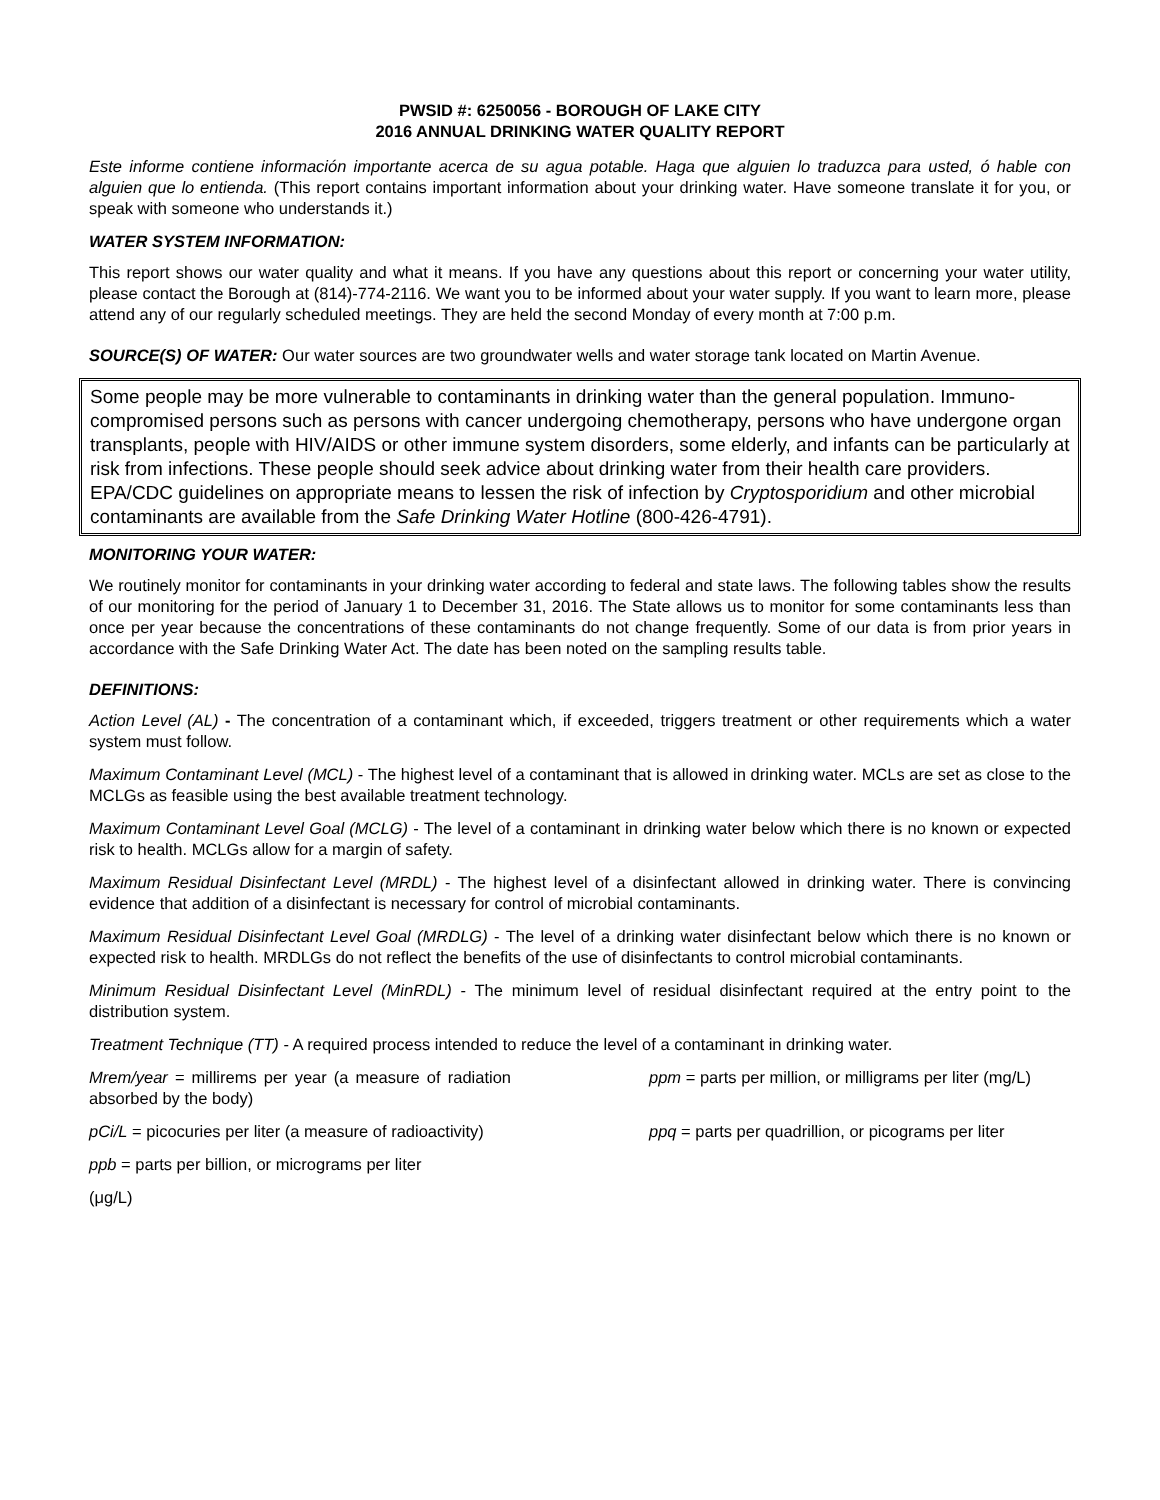PWSID #: 6250056 - BOROUGH OF LAKE CITY
2016 ANNUAL DRINKING WATER QUALITY REPORT
Este informe contiene información importante acerca de su agua potable. Haga que alguien lo traduzca para usted, ó hable con alguien que lo entienda. (This report contains important information about your drinking water. Have someone translate it for you, or speak with someone who understands it.)
WATER SYSTEM INFORMATION:
This report shows our water quality and what it means. If you have any questions about this report or concerning your water utility, please contact the Borough at (814)-774-2116. We want you to be informed about your water supply. If you want to learn more, please attend any of our regularly scheduled meetings. They are held the second Monday of every month at 7:00 p.m.
SOURCE(S) OF WATER: Our water sources are two groundwater wells and water storage tank located on Martin Avenue.
Some people may be more vulnerable to contaminants in drinking water than the general population. Immuno-compromised persons such as persons with cancer undergoing chemotherapy, persons who have undergone organ transplants, people with HIV/AIDS or other immune system disorders, some elderly, and infants can be particularly at risk from infections. These people should seek advice about drinking water from their health care providers. EPA/CDC guidelines on appropriate means to lessen the risk of infection by Cryptosporidium and other microbial contaminants are available from the Safe Drinking Water Hotline (800-426-4791).
MONITORING YOUR WATER:
We routinely monitor for contaminants in your drinking water according to federal and state laws. The following tables show the results of our monitoring for the period of January 1 to December 31, 2016. The State allows us to monitor for some contaminants less than once per year because the concentrations of these contaminants do not change frequently. Some of our data is from prior years in accordance with the Safe Drinking Water Act. The date has been noted on the sampling results table.
DEFINITIONS:
Action Level (AL) - The concentration of a contaminant which, if exceeded, triggers treatment or other requirements which a water system must follow.
Maximum Contaminant Level (MCL) - The highest level of a contaminant that is allowed in drinking water. MCLs are set as close to the MCLGs as feasible using the best available treatment technology.
Maximum Contaminant Level Goal (MCLG) - The level of a contaminant in drinking water below which there is no known or expected risk to health. MCLGs allow for a margin of safety.
Maximum Residual Disinfectant Level (MRDL) - The highest level of a disinfectant allowed in drinking water. There is convincing evidence that addition of a disinfectant is necessary for control of microbial contaminants.
Maximum Residual Disinfectant Level Goal (MRDLG) - The level of a drinking water disinfectant below which there is no known or expected risk to health. MRDLGs do not reflect the benefits of the use of disinfectants to control microbial contaminants.
Minimum Residual Disinfectant Level (MinRDL) - The minimum level of residual disinfectant required at the entry point to the distribution system.
Treatment Technique (TT) - A required process intended to reduce the level of a contaminant in drinking water.
Mrem/year = millirems per year (a measure of radiation absorbed by the body)
ppm = parts per million, or milligrams per liter (mg/L)
pCi/L = picocuries per liter (a measure of radioactivity)
ppq = parts per quadrillion, or picograms per liter
ppb = parts per billion, or micrograms per liter
(μg/L)